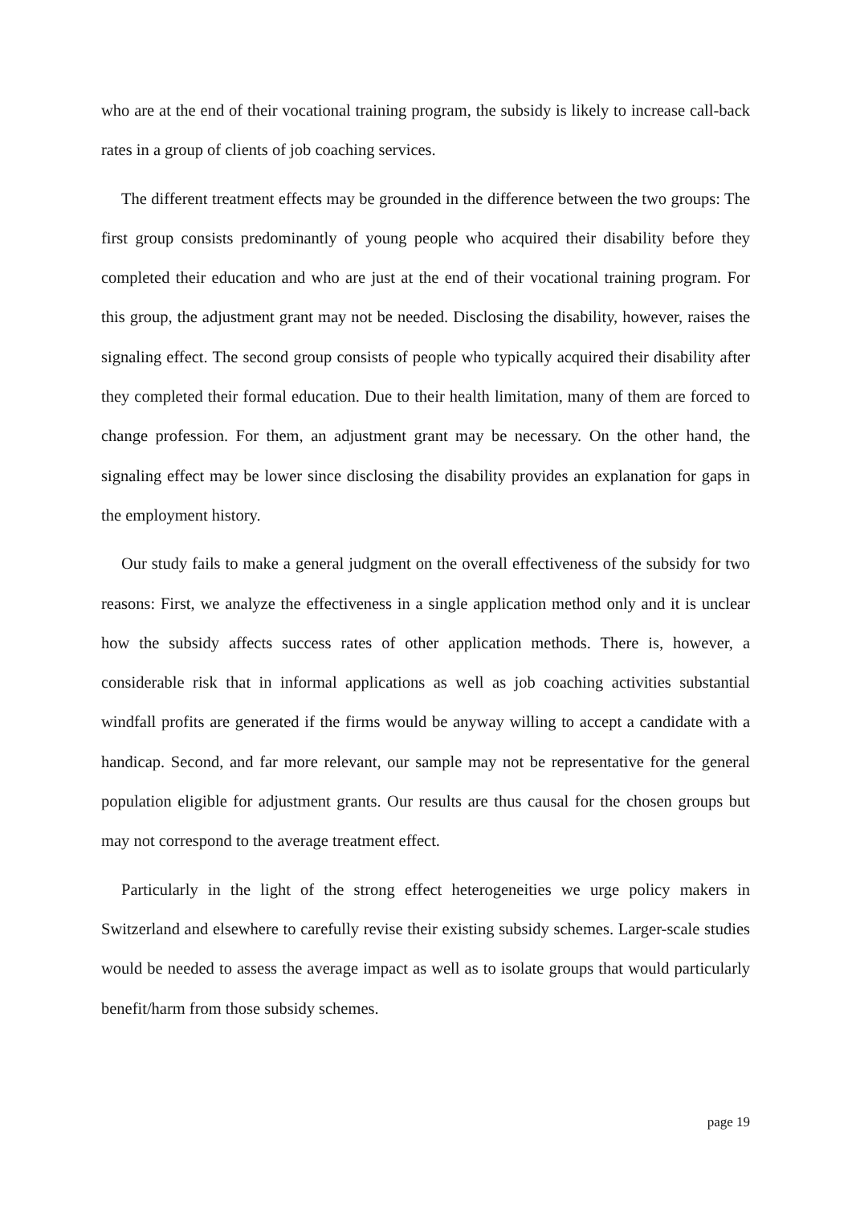who are at the end of their vocational training program, the subsidy is likely to increase call-back rates in a group of clients of job coaching services.
The different treatment effects may be grounded in the difference between the two groups: The first group consists predominantly of young people who acquired their disability before they completed their education and who are just at the end of their vocational training program. For this group, the adjustment grant may not be needed. Disclosing the disability, however, raises the signaling effect. The second group consists of people who typically acquired their disability after they completed their formal education. Due to their health limitation, many of them are forced to change profession. For them, an adjustment grant may be necessary. On the other hand, the signaling effect may be lower since disclosing the disability provides an explanation for gaps in the employment history.
Our study fails to make a general judgment on the overall effectiveness of the subsidy for two reasons: First, we analyze the effectiveness in a single application method only and it is unclear how the subsidy affects success rates of other application methods. There is, however, a considerable risk that in informal applications as well as job coaching activities substantial windfall profits are generated if the firms would be anyway willing to accept a candidate with a handicap. Second, and far more relevant, our sample may not be representative for the general population eligible for adjustment grants. Our results are thus causal for the chosen groups but may not correspond to the average treatment effect.
Particularly in the light of the strong effect heterogeneities we urge policy makers in Switzerland and elsewhere to carefully revise their existing subsidy schemes. Larger-scale studies would be needed to assess the average impact as well as to isolate groups that would particularly benefit/harm from those subsidy schemes.
page 19